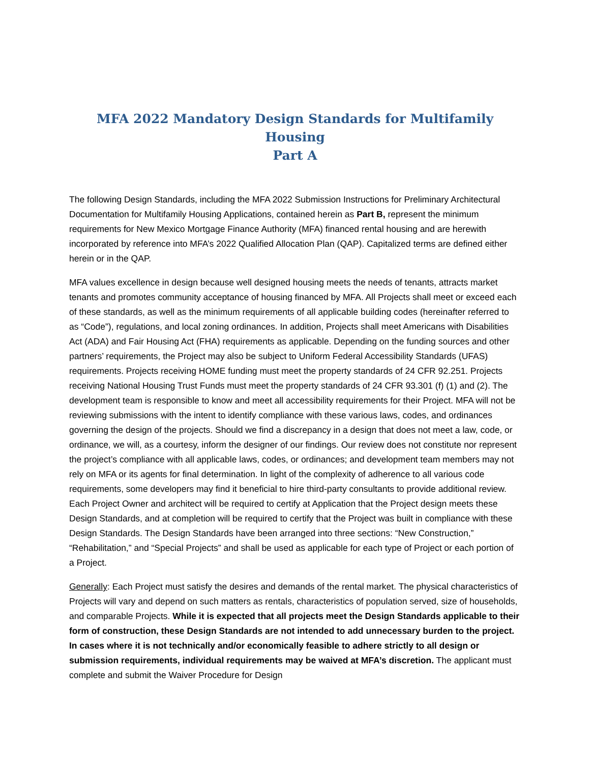MFA 2022 Mandatory Design Standards for Multifamily Housing
Part A
The following Design Standards, including the MFA 2022 Submission Instructions for Preliminary Architectural Documentation for Multifamily Housing Applications, contained herein as Part B, represent the minimum requirements for New Mexico Mortgage Finance Authority (MFA) financed rental housing and are herewith incorporated by reference into MFA’s 2022 Qualified Allocation Plan (QAP). Capitalized terms are defined either herein or in the QAP.
MFA values excellence in design because well designed housing meets the needs of tenants, attracts market tenants and promotes community acceptance of housing financed by MFA. All Projects shall meet or exceed each of these standards, as well as the minimum requirements of all applicable building codes (hereinafter referred to as “Code”), regulations, and local zoning ordinances. In addition, Projects shall meet Americans with Disabilities Act (ADA) and Fair Housing Act (FHA) requirements as applicable. Depending on the funding sources and other partners’ requirements, the Project may also be subject to Uniform Federal Accessibility Standards (UFAS) requirements. Projects receiving HOME funding must meet the property standards of 24 CFR 92.251. Projects receiving National Housing Trust Funds must meet the property standards of 24 CFR 93.301 (f) (1) and (2). The development team is responsible to know and meet all accessibility requirements for their Project. MFA will not be reviewing submissions with the intent to identify compliance with these various laws, codes, and ordinances governing the design of the projects. Should we find a discrepancy in a design that does not meet a law, code, or ordinance, we will, as a courtesy, inform the designer of our findings. Our review does not constitute nor represent the project’s compliance with all applicable laws, codes, or ordinances; and development team members may not rely on MFA or its agents for final determination. In light of the complexity of adherence to all various code requirements, some developers may find it beneficial to hire third-party consultants to provide additional review. Each Project Owner and architect will be required to certify at Application that the Project design meets these Design Standards, and at completion will be required to certify that the Project was built in compliance with these Design Standards. The Design Standards have been arranged into three sections: “New Construction,” “Rehabilitation,” and “Special Projects” and shall be used as applicable for each type of Project or each portion of a Project.
Generally: Each Project must satisfy the desires and demands of the rental market. The physical characteristics of Projects will vary and depend on such matters as rentals, characteristics of population served, size of households, and comparable Projects. While it is expected that all projects meet the Design Standards applicable to their form of construction, these Design Standards are not intended to add unnecessary burden to the project. In cases where it is not technically and/or economically feasible to adhere strictly to all design or submission requirements, individual requirements may be waived at MFA’s discretion. The applicant must complete and submit the Waiver Procedure for Design